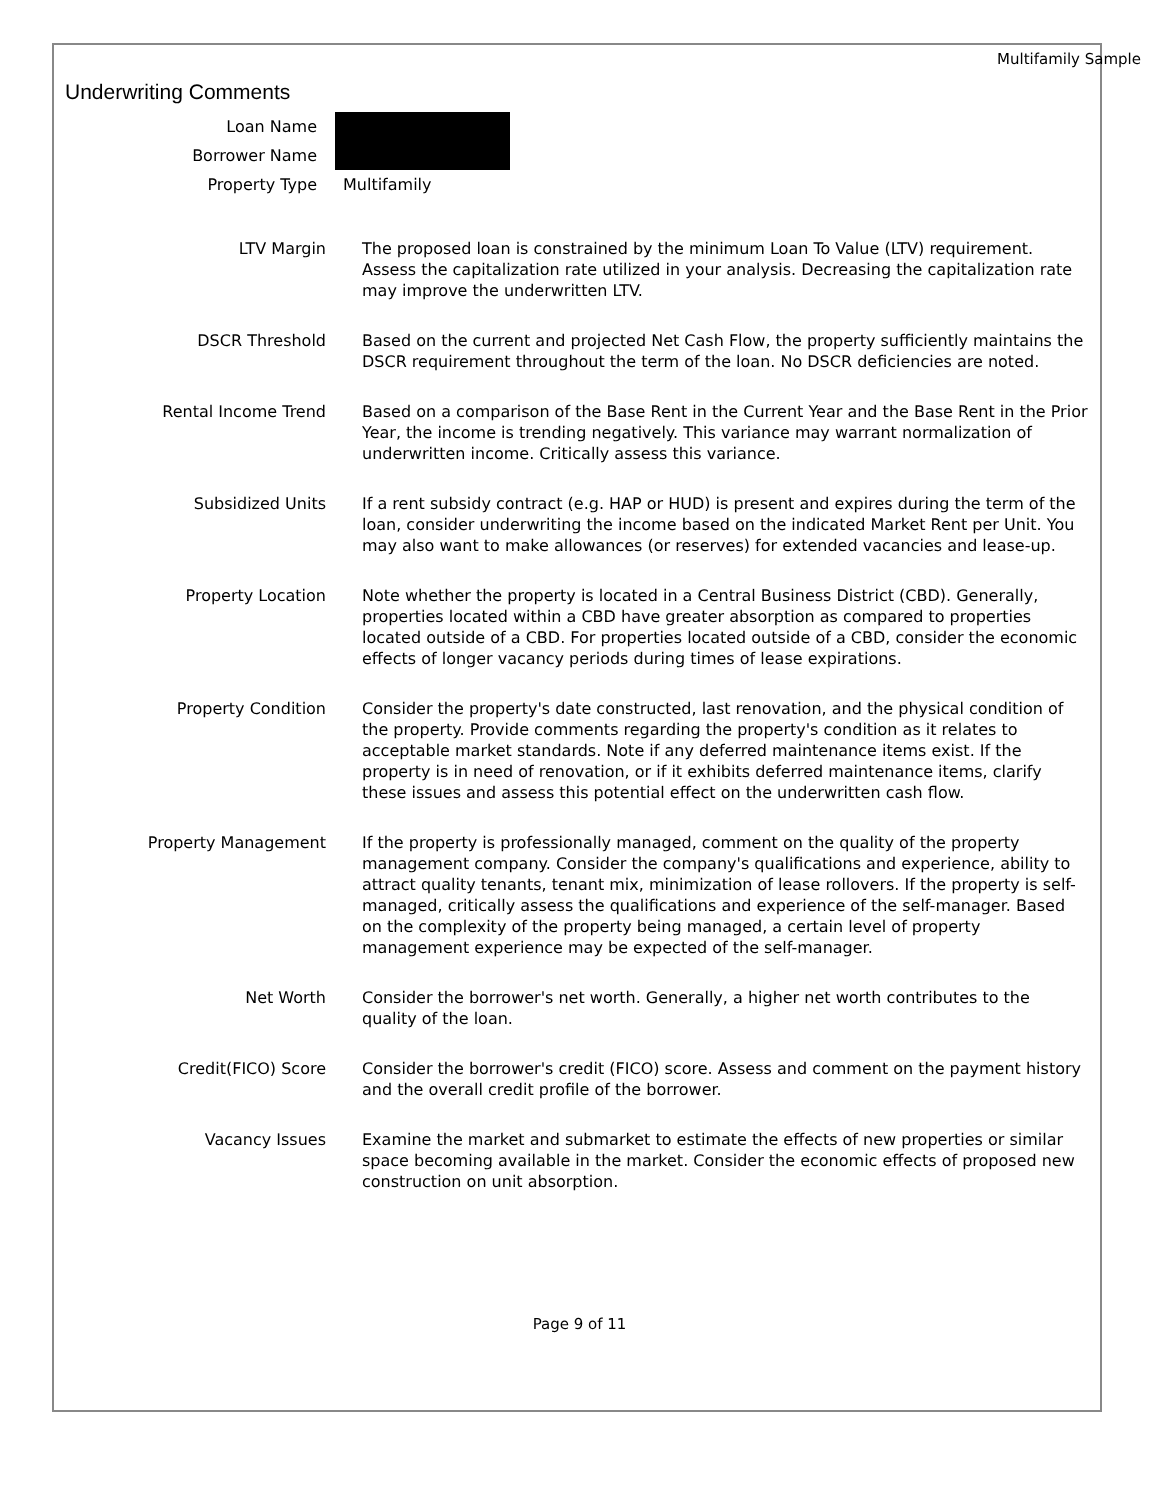Multifamily Sample
Underwriting Comments
| Loan Name | |
| Borrower Name | |
| Property Type | Multifamily |
| LTV Margin | The proposed loan is constrained by the minimum Loan To Value (LTV) requirement. Assess the capitalization rate utilized in your analysis. Decreasing the capitalization rate may improve the underwritten LTV. |
| DSCR Threshold | Based on the current and projected Net Cash Flow, the property sufficiently maintains the DSCR requirement throughout the term of the loan. No DSCR deficiencies are noted. |
| Rental Income Trend | Based on a comparison of the Base Rent in the Current Year and the Base Rent in the Prior Year, the income is trending negatively. This variance may warrant normalization of underwritten income. Critically assess this variance. |
| Subsidized Units | If a rent subsidy contract (e.g. HAP or HUD) is present and expires during the term of the loan, consider underwriting the income based on the indicated Market Rent per Unit. You may also want to make allowances (or reserves) for extended vacancies and lease-up. |
| Property Location | Note whether the property is located in a Central Business District (CBD). Generally, properties located within a CBD have greater absorption as compared to properties located outside of a CBD. For properties located outside of a CBD, consider the economic effects of longer vacancy periods during times of lease expirations. |
| Property Condition | Consider the property's date constructed, last renovation, and the physical condition of the property. Provide comments regarding the property's condition as it relates to acceptable market standards. Note if any deferred maintenance items exist. If the property is in need of renovation, or if it exhibits deferred maintenance items, clarify these issues and assess this potential effect on the underwritten cash flow. |
| Property Management | If the property is professionally managed, comment on the quality of the property management company. Consider the company's qualifications and experience, ability to attract quality tenants, tenant mix, minimization of lease rollovers. If the property is self-managed, critically assess the qualifications and experience of the self-manager. Based on the complexity of the property being managed, a certain level of property management experience may be expected of the self-manager. |
| Net Worth | Consider the borrower's net worth. Generally, a higher net worth contributes to the quality of the loan. |
| Credit(FICO) Score | Consider the borrower's credit (FICO) score. Assess and comment on the payment history and the overall credit profile of the borrower. |
| Vacancy Issues | Examine the market and submarket to estimate the effects of new properties or similar space becoming available in the market. Consider the economic effects of proposed new construction on unit absorption. |
Page 9 of 11